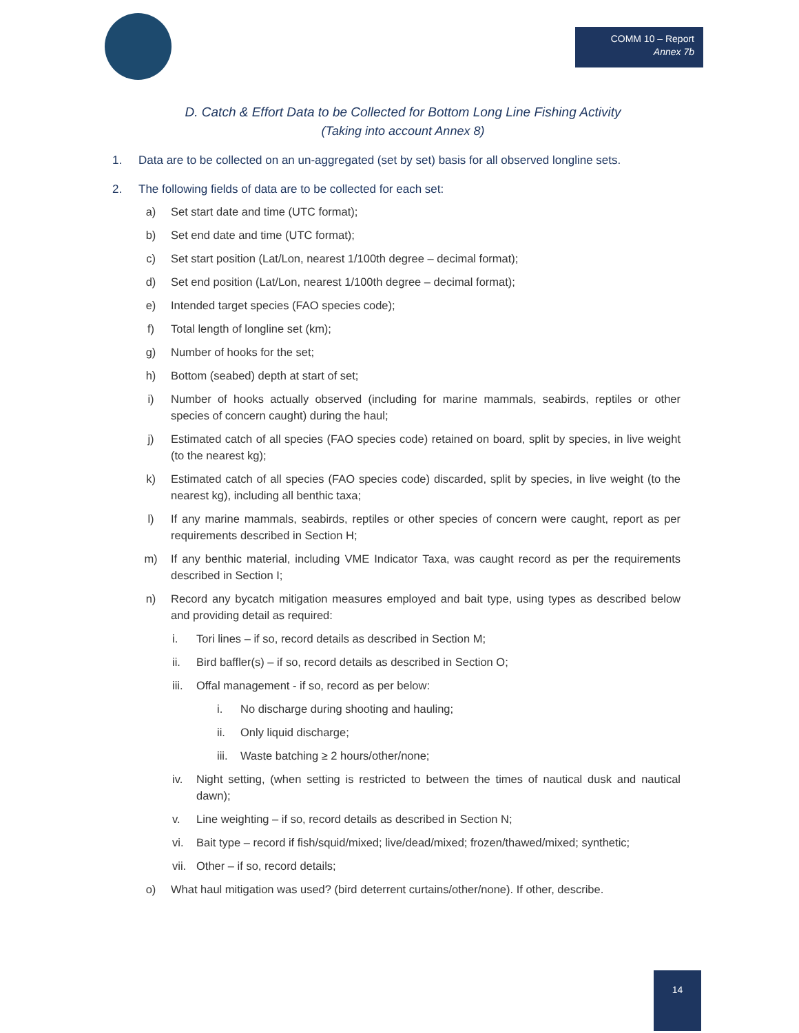COMM 10 – Report
Annex 7b
D. Catch & Effort Data to be Collected for Bottom Long Line Fishing Activity
(Taking into account Annex 8)
1. Data are to be collected on an un-aggregated (set by set) basis for all observed longline sets.
2. The following fields of data are to be collected for each set:
a) Set start date and time (UTC format);
b) Set end date and time (UTC format);
c) Set start position (Lat/Lon, nearest 1/100th degree – decimal format);
d) Set end position (Lat/Lon, nearest 1/100th degree – decimal format);
e) Intended target species (FAO species code);
f) Total length of longline set (km);
g) Number of hooks for the set;
h) Bottom (seabed) depth at start of set;
i) Number of hooks actually observed (including for marine mammals, seabirds, reptiles or other species of concern caught) during the haul;
j) Estimated catch of all species (FAO species code) retained on board, split by species, in live weight (to the nearest kg);
k) Estimated catch of all species (FAO species code) discarded, split by species, in live weight (to the nearest kg), including all benthic taxa;
l) If any marine mammals, seabirds, reptiles or other species of concern were caught, report as per requirements described in Section H;
m) If any benthic material, including VME Indicator Taxa, was caught record as per the requirements described in Section I;
n) Record any bycatch mitigation measures employed and bait type, using types as described below and providing detail as required:
i. Tori lines – if so, record details as described in Section M;
ii. Bird baffler(s) – if so, record details as described in Section O;
iii. Offal management - if so, record as per below:
i. No discharge during shooting and hauling;
ii. Only liquid discharge;
iii. Waste batching ≥ 2 hours/other/none;
iv. Night setting, (when setting is restricted to between the times of nautical dusk and nautical dawn);
v. Line weighting – if so, record details as described in Section N;
vi. Bait type – record if fish/squid/mixed; live/dead/mixed; frozen/thawed/mixed; synthetic;
vii. Other – if so, record details;
o) What haul mitigation was used? (bird deterrent curtains/other/none). If other, describe.
14